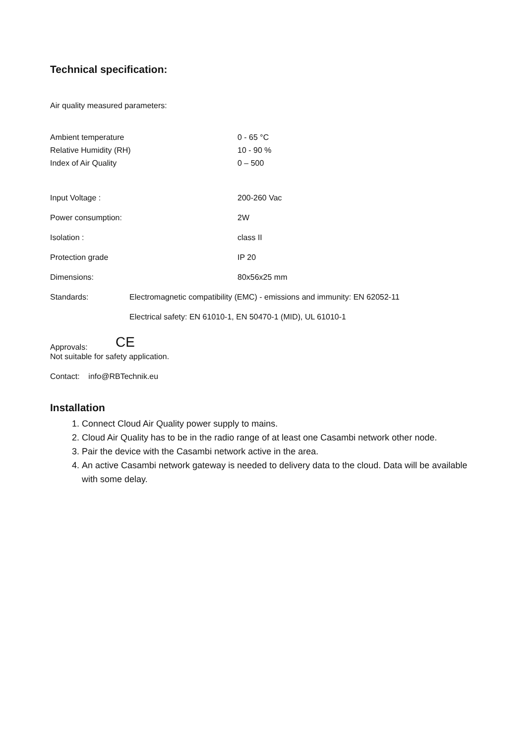Technical specification:
Air quality measured parameters:
| Ambient temperature | 0 - 65 °C |
| Relative Humidity (RH) | 10 - 90 % |
| Index of Air Quality | 0 – 500 |
| Input Voltage : | 200-260 Vac |
| Power consumption: | 2W |
| Isolation : | class II |
| Protection grade | IP 20 |
| Dimensions: | 80x56x25 mm |
| Standards: | Electromagnetic compatibility (EMC) - emissions and immunity: EN 62052-11 |
| | Electrical safety: EN 61010-1, EN 50470-1 (MID), UL 61010-1 |
Approvals: CE
Not suitable for safety application.
Contact: info@RBTechnik.eu
Installation
1. Connect Cloud Air Quality power supply to mains.
2. Cloud Air Quality has to be in the radio range of at least one Casambi network other node.
3. Pair the device with the Casambi network active in the area.
4. An active Casambi network gateway is needed to delivery data to the cloud. Data will be available with some delay.